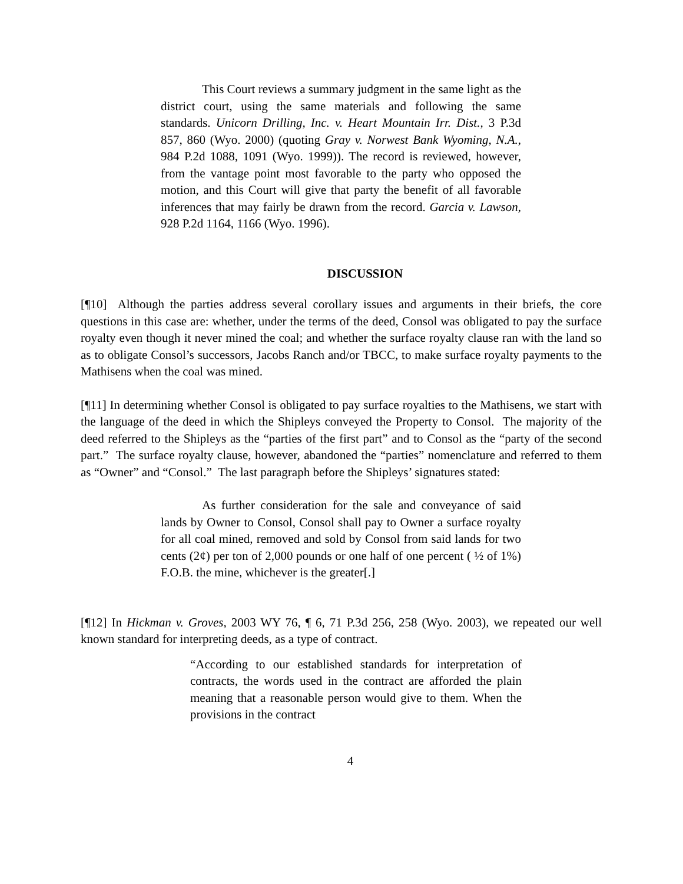This Court reviews a summary judgment in the same light as the district court, using the same materials and following the same standards. Unicorn Drilling, Inc. v. Heart Mountain Irr. Dist., 3 P.3d 857, 860 (Wyo. 2000) (quoting Gray v. Norwest Bank Wyoming, N.A., 984 P.2d 1088, 1091 (Wyo. 1999)). The record is reviewed, however, from the vantage point most favorable to the party who opposed the motion, and this Court will give that party the benefit of all favorable inferences that may fairly be drawn from the record. Garcia v. Lawson, 928 P.2d 1164, 1166 (Wyo. 1996).
DISCUSSION
[¶10] Although the parties address several corollary issues and arguments in their briefs, the core questions in this case are: whether, under the terms of the deed, Consol was obligated to pay the surface royalty even though it never mined the coal; and whether the surface royalty clause ran with the land so as to obligate Consol’s successors, Jacobs Ranch and/or TBCC, to make surface royalty payments to the Mathisens when the coal was mined.
[¶11] In determining whether Consol is obligated to pay surface royalties to the Mathisens, we start with the language of the deed in which the Shipleys conveyed the Property to Consol. The majority of the deed referred to the Shipleys as the “parties of the first part” and to Consol as the “party of the second part.” The surface royalty clause, however, abandoned the “parties” nomenclature and referred to them as “Owner” and “Consol.” The last paragraph before the Shipleys’ signatures stated:
As further consideration for the sale and conveyance of said lands by Owner to Consol, Consol shall pay to Owner a surface royalty for all coal mined, removed and sold by Consol from said lands for two cents (2¢) per ton of 2,000 pounds or one half of one percent ( ½ of 1%) F.O.B. the mine, whichever is the greater[.]
[¶12] In Hickman v. Groves, 2003 WY 76, ¶ 6, 71 P.3d 256, 258 (Wyo. 2003), we repeated our well known standard for interpreting deeds, as a type of contract.
“According to our established standards for interpretation of contracts, the words used in the contract are afforded the plain meaning that a reasonable person would give to them. When the provisions in the contract
4